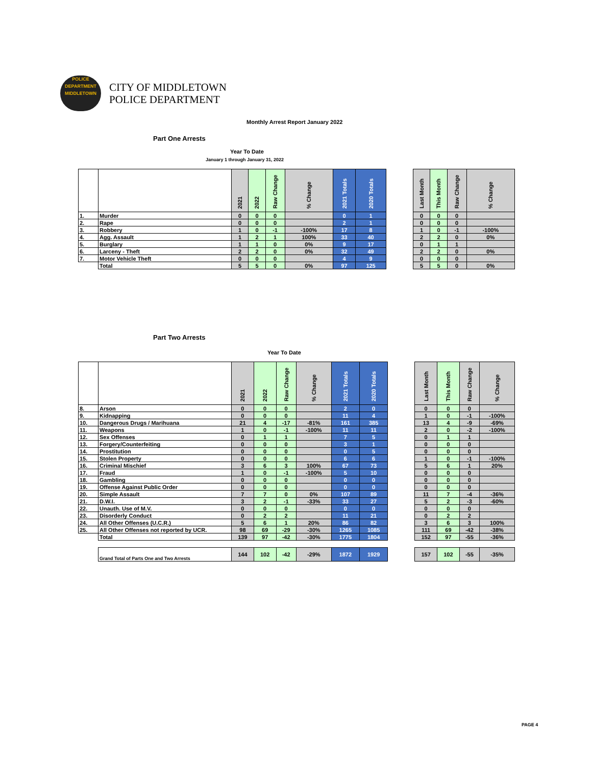POLICE
DEPARTMENT
MIDDLETOWN
CITY OF MIDDLETOWN
POLICE DEPARTMENT
Monthly Arrest Report January 2022
Part One Arrests
Year To Date
January 1 through January 31, 2022
| | | 2021 | 2022 | Raw Change | % Change | 2021 Totals | 2020 Totals | | Last Month | This Month | Raw Change | % Change |
| --- | --- | --- | --- | --- | --- | --- | --- | --- | --- | --- | --- | --- |
| 1. | Murder | 0 | 0 | 0 | | 0 | 1 | | 0 | 0 | 0 | |
| 2. | Rape | 0 | 0 | 0 | | 2 | 1 | | 0 | 0 | 0 | |
| 3. | Robbery | 1 | 0 | -1 | -100% | 17 | 8 | | 1 | 0 | -1 | -100% |
| 4. | Agg. Assault | 1 | 2 | 1 | 100% | 33 | 40 | | 2 | 2 | 0 | 0% |
| 5. | Burglary | 1 | 1 | 0 | 0% | 9 | 17 | | 0 | 1 | 1 | |
| 6. | Larceny - Theft | 2 | 2 | 0 | 0% | 32 | 49 | | 2 | 2 | 0 | 0% |
| 7. | Motor Vehicle Theft | 0 | 0 | 0 | | 4 | 9 | | 0 | 0 | 0 | |
| | Total | 5 | 5 | 0 | 0% | 97 | 125 | | 5 | 5 | 0 | 0% |
Part Two Arrests
Year To Date
| | | 2021 | 2022 | Raw Change | % Change | 2021 Totals | 2020 Totals | | Last Month | This Month | Raw Change | % Change |
| --- | --- | --- | --- | --- | --- | --- | --- | --- | --- | --- | --- | --- |
| 8. | Arson | 0 | 0 | 0 | | 2 | 0 | | 0 | 0 | 0 | |
| 9. | Kidnapping | 0 | 0 | 0 | | 11 | 4 | | 1 | 0 | -1 | -100% |
| 10. | Dangerous Drugs / Marihuana | 21 | 4 | -17 | -81% | 161 | 385 | | 13 | 4 | -9 | -69% |
| 11. | Weapons | 1 | 0 | -1 | -100% | 11 | 11 | | 2 | 0 | -2 | -100% |
| 12. | Sex Offenses | 0 | 1 | 1 | | 7 | 5 | | 0 | 1 | 1 | |
| 13. | Forgery/Counterfeiting | 0 | 0 | 0 | | 3 | 1 | | 0 | 0 | 0 | |
| 14. | Prostitution | 0 | 0 | 0 | | 0 | 5 | | 0 | 0 | 0 | |
| 15. | Stolen Property | 0 | 0 | 0 | | 6 | 6 | | 1 | 0 | -1 | -100% |
| 16. | Criminal Mischief | 3 | 6 | 3 | 100% | 67 | 73 | | 5 | 6 | 1 | 20% |
| 17. | Fraud | 1 | 0 | -1 | -100% | 5 | 10 | | 0 | 0 | 0 | |
| 18. | Gambling | 0 | 0 | 0 | | 0 | 0 | | 0 | 0 | 0 | |
| 19. | Offense Against Public Order | 0 | 0 | 0 | | 0 | 0 | | 0 | 0 | 0 | |
| 20. | Simple Assault | 7 | 7 | 0 | 0% | 107 | 89 | | 11 | 7 | -4 | -36% |
| 21. | D.W.I. | 3 | 2 | -1 | -33% | 33 | 27 | | 5 | 2 | -3 | -60% |
| 22. | Unauth. Use of M.V. | 0 | 0 | 0 | | 0 | 0 | | 0 | 0 | 0 | |
| 23. | Disorderly Conduct | 0 | 2 | 2 | | 11 | 21 | | 0 | 2 | 2 | |
| 24. | All Other Offenses (U.C.R.) | 5 | 6 | 1 | 20% | 86 | 82 | | 3 | 6 | 3 | 100% |
| 25. | All Other Offenses not reported by UCR. | 98 | 69 | -29 | -30% | 1265 | 1085 | | 111 | 69 | -42 | -38% |
| | Total | 139 | 97 | -42 | -30% | 1775 | 1804 | | 152 | 97 | -55 | -36% |
| | Grand Total of Parts One and Two Arrests | 144 | 102 | -42 | -29% | 1872 | 1929 | | 157 | 102 | -55 | -35% |
PAGE 4